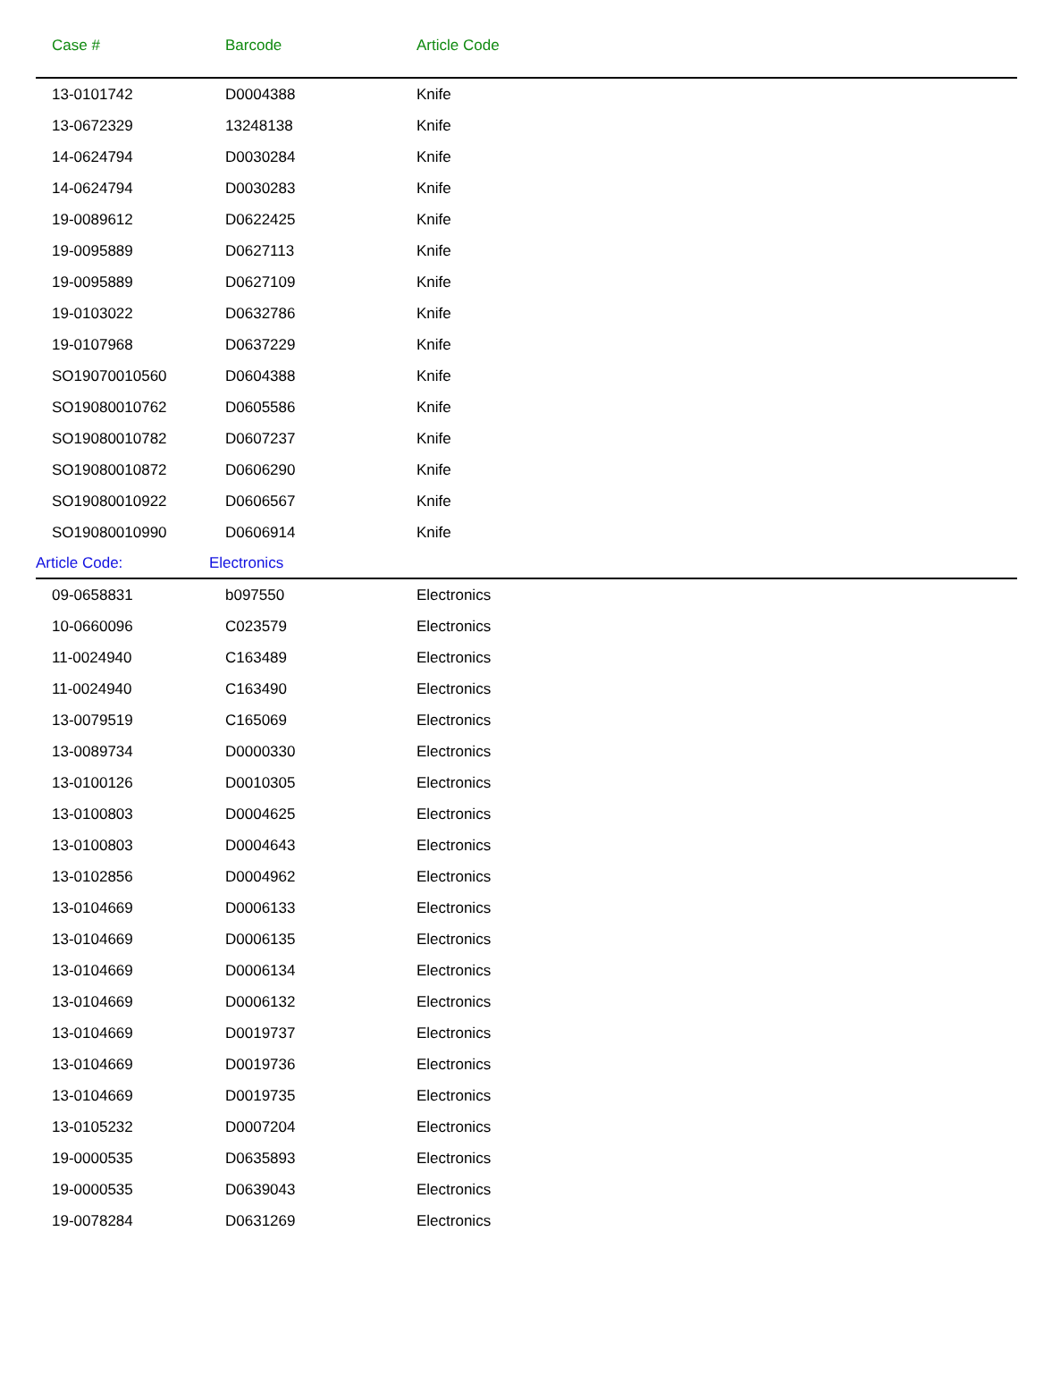| Case # | Barcode | Article Code | |
| --- | --- | --- | --- |
| 13-0101742 | D0004388 | Knife | |
| 13-0672329 | 13248138 | Knife | |
| 14-0624794 | D0030284 | Knife | |
| 14-0624794 | D0030283 | Knife | |
| 19-0089612 | D0622425 | Knife | |
| 19-0095889 | D0627113 | Knife | |
| 19-0095889 | D0627109 | Knife | |
| 19-0103022 | D0632786 | Knife | |
| 19-0107968 | D0637229 | Knife | |
| SO19070010560 | D0604388 | Knife | |
| SO19080010762 | D0605586 | Knife | |
| SO19080010782 | D0607237 | Knife | |
| SO19080010872 | D0606290 | Knife | |
| SO19080010922 | D0606567 | Knife | |
| SO19080010990 | D0606914 | Knife | |
| Article Code: | Electronics | | |
| 09-0658831 | b097550 | Electronics | |
| 10-0660096 | C023579 | Electronics | |
| 11-0024940 | C163489 | Electronics | |
| 11-0024940 | C163490 | Electronics | |
| 13-0079519 | C165069 | Electronics | |
| 13-0089734 | D0000330 | Electronics | |
| 13-0100126 | D0010305 | Electronics | |
| 13-0100803 | D0004625 | Electronics | |
| 13-0100803 | D0004643 | Electronics | |
| 13-0102856 | D0004962 | Electronics | |
| 13-0104669 | D0006133 | Electronics | |
| 13-0104669 | D0006135 | Electronics | |
| 13-0104669 | D0006134 | Electronics | |
| 13-0104669 | D0006132 | Electronics | |
| 13-0104669 | D0019737 | Electronics | |
| 13-0104669 | D0019736 | Electronics | |
| 13-0104669 | D0019735 | Electronics | |
| 13-0105232 | D0007204 | Electronics | |
| 19-0000535 | D0635893 | Electronics | |
| 19-0000535 | D0639043 | Electronics | |
| 19-0078284 | D0631269 | Electronics | |